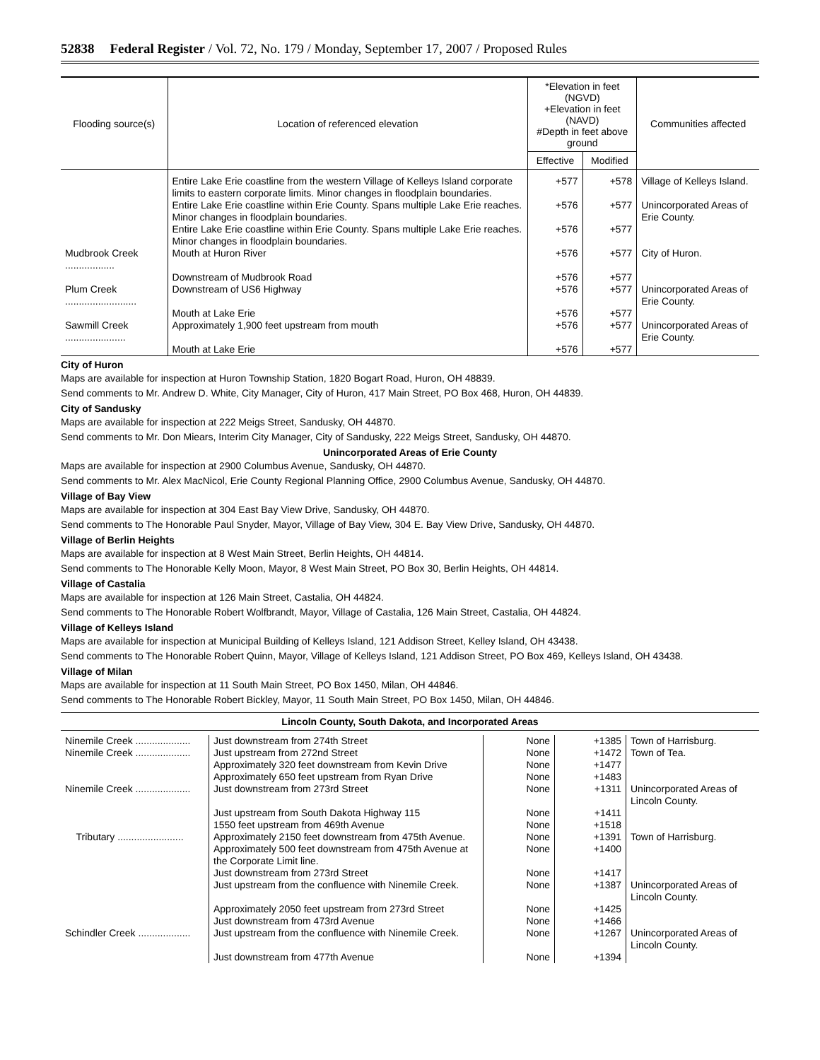52838 Federal Register / Vol. 72, No. 179 / Monday, September 17, 2007 / Proposed Rules
| Flooding source(s) | Location of referenced elevation | *Elevation in feet (NGVD) +Elevation in feet (NAVD) #Depth in feet above ground | | Communities affected |
| --- | --- | --- | --- | --- |
| | | Effective | Modified | |
| | Entire Lake Erie coastline from the western Village of Kelleys Island corporate limits to eastern corporate limits. Minor changes in floodplain boundaries. | +577 | +578 | Village of Kelleys Island. |
| | Entire Lake Erie coastline within Erie County. Spans multiple Lake Erie reaches. Minor changes in floodplain boundaries. | +576 | +577 | Unincorporated Areas of Erie County. |
| | Entire Lake Erie coastline within Erie County. Spans multiple Lake Erie reaches. Minor changes in floodplain boundaries. | +576 | +577 | |
| Mudbrook Creek .................. | Mouth at Huron River | +576 | +577 | City of Huron. |
| | Downstream of Mudbrook Road | +576 | +577 | |
| Plum Creek .......................... | Downstream of US6 Highway | +576 | +577 | Unincorporated Areas of Erie County. |
| | Mouth at Lake Erie | +576 | +577 | |
| Sawmill Creek ...................... | Approximately 1,900 feet upstream from mouth | +576 | +577 | Unincorporated Areas of Erie County. |
| | Mouth at Lake Erie | +576 | +577 | |
City of Huron
Maps are available for inspection at Huron Township Station, 1820 Bogart Road, Huron, OH 48839.
Send comments to Mr. Andrew D. White, City Manager, City of Huron, 417 Main Street, PO Box 468, Huron, OH 44839.
City of Sandusky
Maps are available for inspection at 222 Meigs Street, Sandusky, OH 44870.
Send comments to Mr. Don Miears, Interim City Manager, City of Sandusky, 222 Meigs Street, Sandusky, OH 44870.
Unincorporated Areas of Erie County
Maps are available for inspection at 2900 Columbus Avenue, Sandusky, OH 44870.
Send comments to Mr. Alex MacNicol, Erie County Regional Planning Office, 2900 Columbus Avenue, Sandusky, OH 44870.
Village of Bay View
Maps are available for inspection at 304 East Bay View Drive, Sandusky, OH 44870.
Send comments to The Honorable Paul Snyder, Mayor, Village of Bay View, 304 E. Bay View Drive, Sandusky, OH 44870.
Village of Berlin Heights
Maps are available for inspection at 8 West Main Street, Berlin Heights, OH 44814.
Send comments to The Honorable Kelly Moon, Mayor, 8 West Main Street, PO Box 30, Berlin Heights, OH 44814.
Village of Castalia
Maps are available for inspection at 126 Main Street, Castalia, OH 44824.
Send comments to The Honorable Robert Wolfbrandt, Mayor, Village of Castalia, 126 Main Street, Castalia, OH 44824.
Village of Kelleys Island
Maps are available for inspection at Municipal Building of Kelleys Island, 121 Addison Street, Kelley Island, OH 43438.
Send comments to The Honorable Robert Quinn, Mayor, Village of Kelleys Island, 121 Addison Street, PO Box 469, Kelleys Island, OH 43438.
Village of Milan
Maps are available for inspection at 11 South Main Street, PO Box 1450, Milan, OH 44846.
Send comments to The Honorable Robert Bickley, Mayor, 11 South Main Street, PO Box 1450, Milan, OH 44846.
Lincoln County, South Dakota, and Incorporated Areas
| Ninemile Creek .................... | Just downstream from 274th Street | None | +1385 | Town of Harrisburg. |
| Ninemile Creek .................... | Just upstream from 272nd Street | None | +1472 | Town of Tea. |
| | Approximately 320 feet downstream from Kevin Drive | None | +1477 | |
| | Approximately 650 feet upstream from Ryan Drive | None | +1483 | |
| Ninemile Creek .................... | Just downstream from 273rd Street | None | +1311 | Unincorporated Areas of Lincoln County. |
| | Just upstream from South Dakota Highway 115 | None | +1411 | |
| | 1550 feet upstream from 469th Avenue | None | +1518 | |
| Tributary ........................ | Approximately 2150 feet downstream from 475th Avenue. | None | +1391 | Town of Harrisburg. |
| | Approximately 500 feet downstream from 475th Avenue at the Corporate Limit line. | None | +1400 | |
| | Just downstream from 273rd Street | None | +1417 | |
| | Just upstream from the confluence with Ninemile Creek. | None | +1387 | Unincorporated Areas of Lincoln County. |
| | Approximately 2050 feet upstream from 273rd Street | None | +1425 | |
| | Just downstream from 473rd Avenue | None | +1466 | |
| Schindler Creek ................... | Just upstream from the confluence with Ninemile Creek. | None | +1267 | Unincorporated Areas of Lincoln County. |
| | Just downstream from 477th Avenue | None | +1394 | |